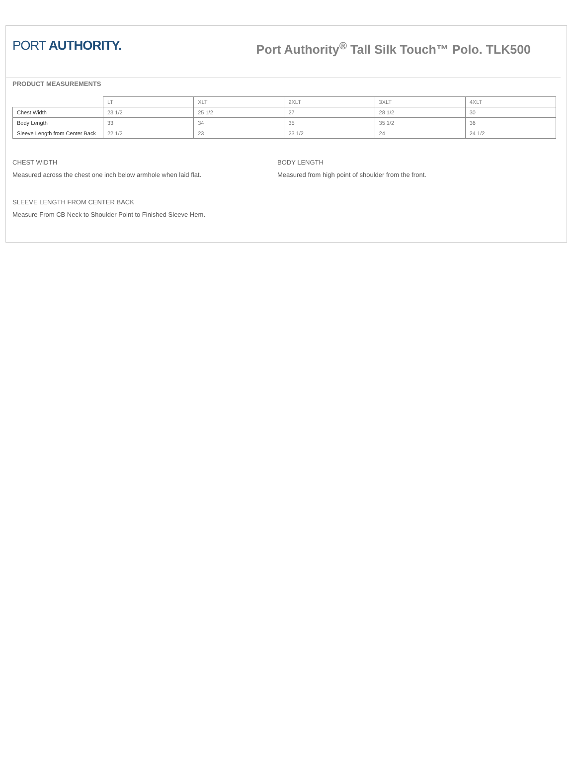PORT AUTHORITY.
Port Authority<sup>®</sup> Tall Silk Touch™ Polo. TLK500
PRODUCT MEASUREMENTS
| | LT | XLT | 2XLT | 3XLT | 4XLT |
| --- | --- | --- | --- | --- | --- |
| Chest Width | 23 1/2 | 25 1/2 | 27 | 28 1/2 | 30 |
| Body Length | 33 | 34 | 35 | 35 1/2 | 36 |
| Sleeve Length from Center Back | 22 1/2 | 23 | 23 1/2 | 24 | 24 1/2 |
CHEST WIDTH
Measured across the chest one inch below armhole when laid flat.
BODY LENGTH
Measured from high point of shoulder from the front.
SLEEVE LENGTH FROM CENTER BACK
Measure From CB Neck to Shoulder Point to Finished Sleeve Hem.